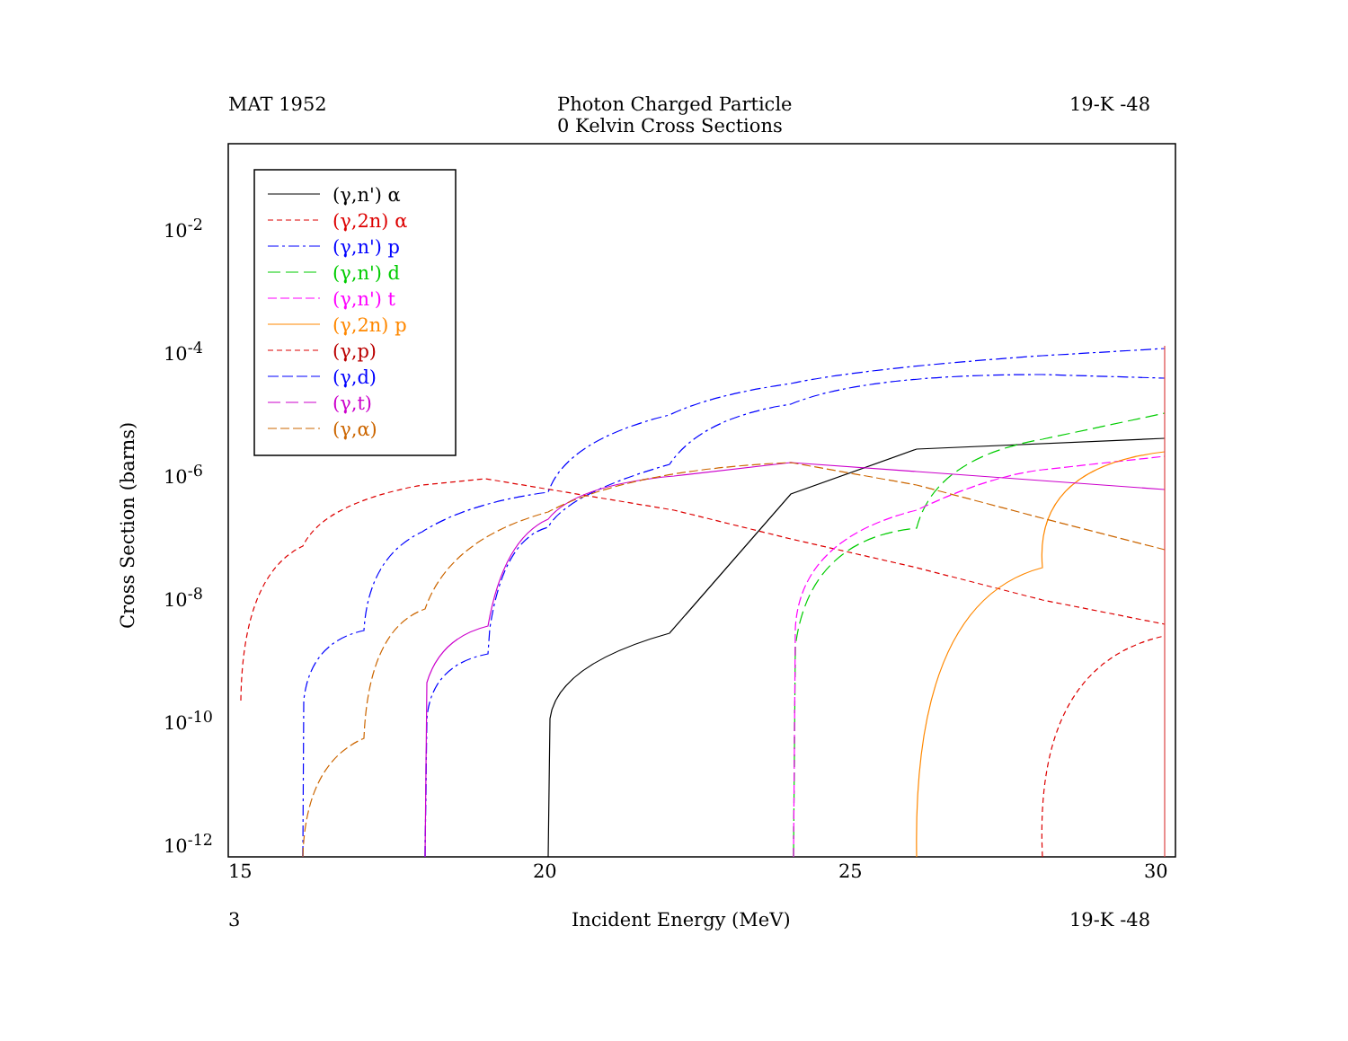MAT 1952
Photon Charged Particle
0 Kelvin Cross Sections
19-K -48
(γ,n') α
(γ,2n) α
(γ,n') p
(γ,n') d
(γ,n') t
(γ,2n) p
(γ,p)
(γ,d)
(γ,t)
(γ,α)
10<sup>-2</sup>
10<sup>-4</sup>
10<sup>-6</sup>
10<sup>-8</sup>
10<sup>-10</sup>
10<sup>-12</sup>
Cross Section (barns)
15 20 25 30
3 Incident Energy (MeV) 19-K -48